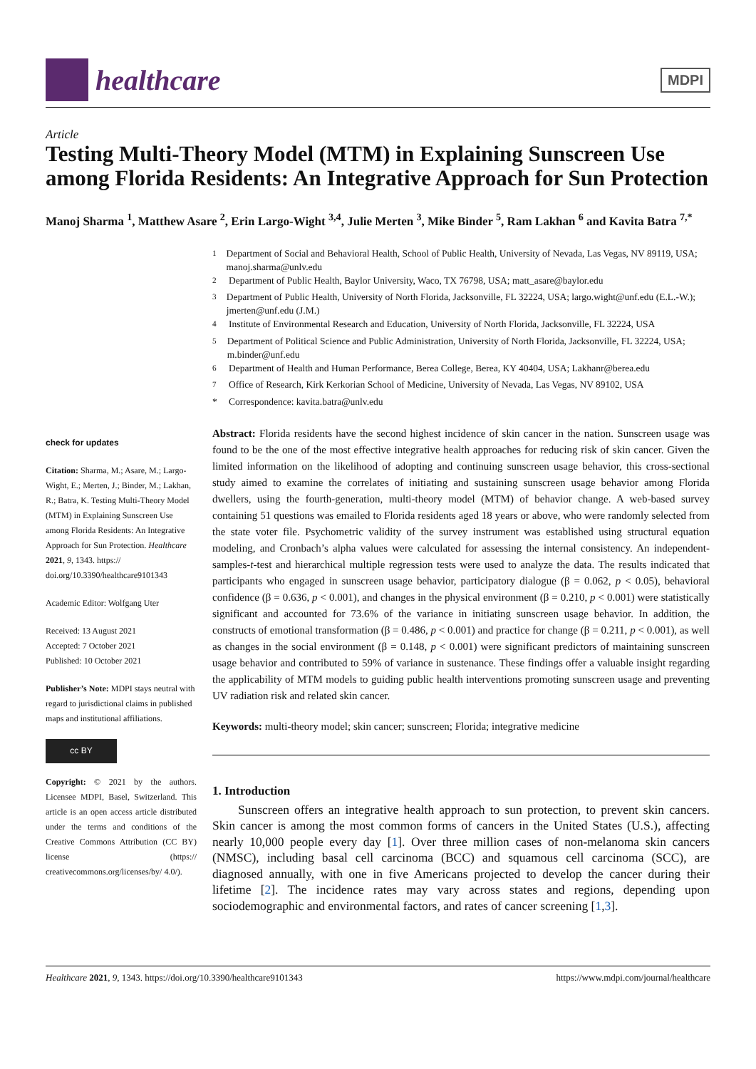healthcare
MDPI
Article
Testing Multi-Theory Model (MTM) in Explaining Sunscreen Use among Florida Residents: An Integrative Approach for Sun Protection
Manoj Sharma <sup>1</sup>, Matthew Asare <sup>2</sup>, Erin Largo-Wight <sup>3,4</sup>, Julie Merten <sup>3</sup>, Mike Binder <sup>5</sup>, Ram Lakhan <sup>6</sup> and Kavita Batra <sup>7,*</sup>
check for updates
Citation: Sharma, M.; Asare, M.; Largo-Wight, E.; Merten, J.; Binder, M.; Lakhan, R.; Batra, K. Testing Multi-Theory Model (MTM) in Explaining Sunscreen Use among Florida Residents: An Integrative Approach for Sun Protection. Healthcare 2021, 9, 1343. https:// doi.org/10.3390/healthcare9101343
Academic Editor: Wolfgang Uter
Received: 13 August 2021
Accepted: 7 October 2021
Published: 10 October 2021
Publisher’s Note: MDPI stays neutral with regard to jurisdictional claims in published maps and institutional affiliations.
cc BY
Copyright: © 2021 by the authors. Licensee MDPI, Basel, Switzerland. This article is an open access article distributed under the terms and conditions of the Creative Commons Attribution (CC BY) license (https:// creativecommons.org/licenses/by/ 4.0/).
<sup>1</sup> Department of Social and Behavioral Health, School of Public Health, University of Nevada, Las Vegas, NV 89119, USA; manoj.sharma@unlv.edu
<sup>2</sup> Department of Public Health, Baylor University, Waco, TX 76798, USA; matt_asare@baylor.edu
<sup>3</sup> Department of Public Health, University of North Florida, Jacksonville, FL 32224, USA; largo.wight@unf.edu (E.L.-W.); jmerten@unf.edu (J.M.)
<sup>4</sup> Institute of Environmental Research and Education, University of North Florida, Jacksonville, FL 32224, USA
<sup>5</sup> Department of Political Science and Public Administration, University of North Florida, Jacksonville, FL 32224, USA; m.binder@unf.edu
<sup>6</sup> Department of Health and Human Performance, Berea College, Berea, KY 40404, USA; Lakhanr@berea.edu
<sup>7</sup> Office of Research, Kirk Kerkorian School of Medicine, University of Nevada, Las Vegas, NV 89102, USA
* Correspondence: kavita.batra@unlv.edu
Abstract: Florida residents have the second highest incidence of skin cancer in the nation. Sunscreen usage was found to be the one of the most effective integrative health approaches for reducing risk of skin cancer. Given the limited information on the likelihood of adopting and continuing sunscreen usage behavior, this cross-sectional study aimed to examine the correlates of initiating and sustaining sunscreen usage behavior among Florida dwellers, using the fourth-generation, multi-theory model (MTM) of behavior change. A web-based survey containing 51 questions was emailed to Florida residents aged 18 years or above, who were randomly selected from the state voter file. Psychometric validity of the survey instrument was established using structural equation modeling, and Cronbach’s alpha values were calculated for assessing the internal consistency. An independent-samples-t-test and hierarchical multiple regression tests were used to analyze the data. The results indicated that participants who engaged in sunscreen usage behavior, participatory dialogue (β = 0.062, p < 0.05), behavioral confidence (β = 0.636, p < 0.001), and changes in the physical environment (β = 0.210, p < 0.001) were statistically significant and accounted for 73.6% of the variance in initiating sunscreen usage behavior. In addition, the constructs of emotional transformation (β = 0.486, p < 0.001) and practice for change (β = 0.211, p < 0.001), as well as changes in the social environment (β = 0.148, p < 0.001) were significant predictors of maintaining sunscreen usage behavior and contributed to 59% of variance in sustenance. These findings offer a valuable insight regarding the applicability of MTM models to guiding public health interventions promoting sunscreen usage and preventing UV radiation risk and related skin cancer.
Keywords: multi-theory model; skin cancer; sunscreen; Florida; integrative medicine
1. Introduction
Sunscreen offers an integrative health approach to sun protection, to prevent skin cancers. Skin cancer is among the most common forms of cancers in the United States (U.S.), affecting nearly 10,000 people every day [1]. Over three million cases of non-melanoma skin cancers (NMSC), including basal cell carcinoma (BCC) and squamous cell carcinoma (SCC), are diagnosed annually, with one in five Americans projected to develop the cancer during their lifetime [2]. The incidence rates may vary across states and regions, depending upon sociodemographic and environmental factors, and rates of cancer screening [1,3].
Healthcare 2021, 9, 1343. https://doi.org/10.3390/healthcare9101343 https://www.mdpi.com/journal/healthcare